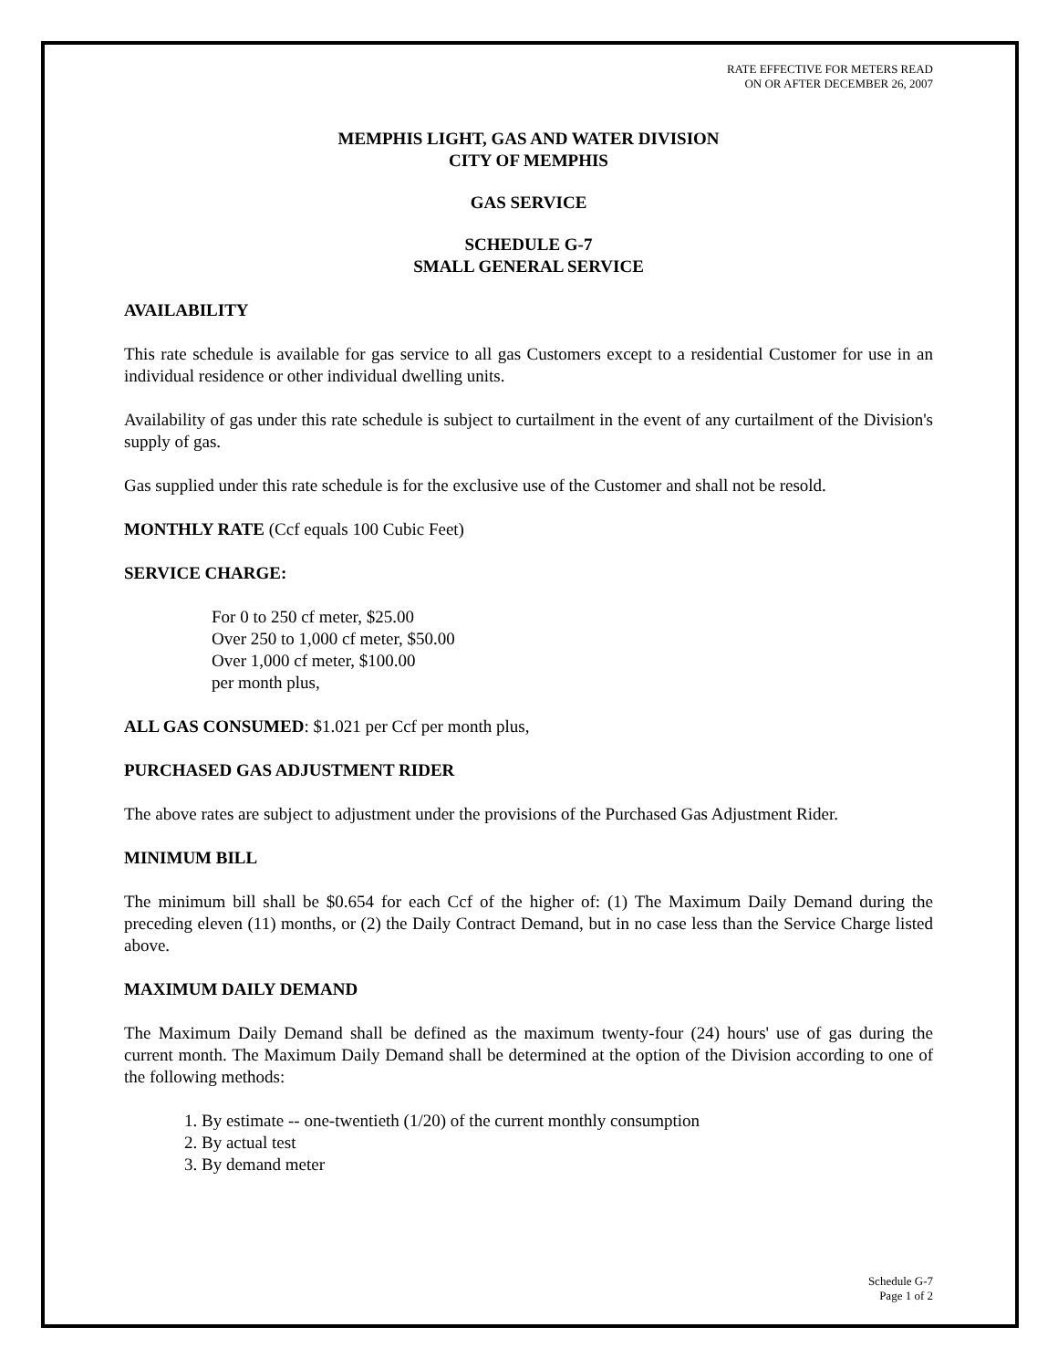RATE EFFECTIVE FOR METERS READ
ON OR AFTER DECEMBER 26, 2007
MEMPHIS LIGHT, GAS AND WATER DIVISION
CITY OF MEMPHIS
GAS SERVICE
SCHEDULE G-7
SMALL GENERAL SERVICE
AVAILABILITY
This rate schedule is available for gas service to all gas Customers except to a residential Customer for use in an individual residence or other individual dwelling units.
Availability of gas under this rate schedule is subject to curtailment in the event of any curtailment of the Division's supply of gas.
Gas supplied under this rate schedule is for the exclusive use of the Customer and shall not be resold.
MONTHLY RATE (Ccf equals 100 Cubic Feet)
SERVICE CHARGE:
For 0 to 250 cf meter, $25.00
Over 250 to 1,000 cf meter, $50.00
Over 1,000 cf meter, $100.00
per month plus,
ALL GAS CONSUMED: $1.021 per Ccf per month plus,
PURCHASED GAS ADJUSTMENT RIDER
The above rates are subject to adjustment under the provisions of the Purchased Gas Adjustment Rider.
MINIMUM BILL
The minimum bill shall be $0.654 for each Ccf of the higher of: (1) The Maximum Daily Demand during the preceding eleven (11) months, or (2) the Daily Contract Demand, but in no case less than the Service Charge listed above.
MAXIMUM DAILY DEMAND
The Maximum Daily Demand shall be defined as the maximum twenty-four (24) hours' use of gas during the current month. The Maximum Daily Demand shall be determined at the option of the Division according to one of the following methods:
1. By estimate -- one-twentieth (1/20) of the current monthly consumption
2. By actual test
3. By demand meter
Schedule G-7
Page 1 of 2